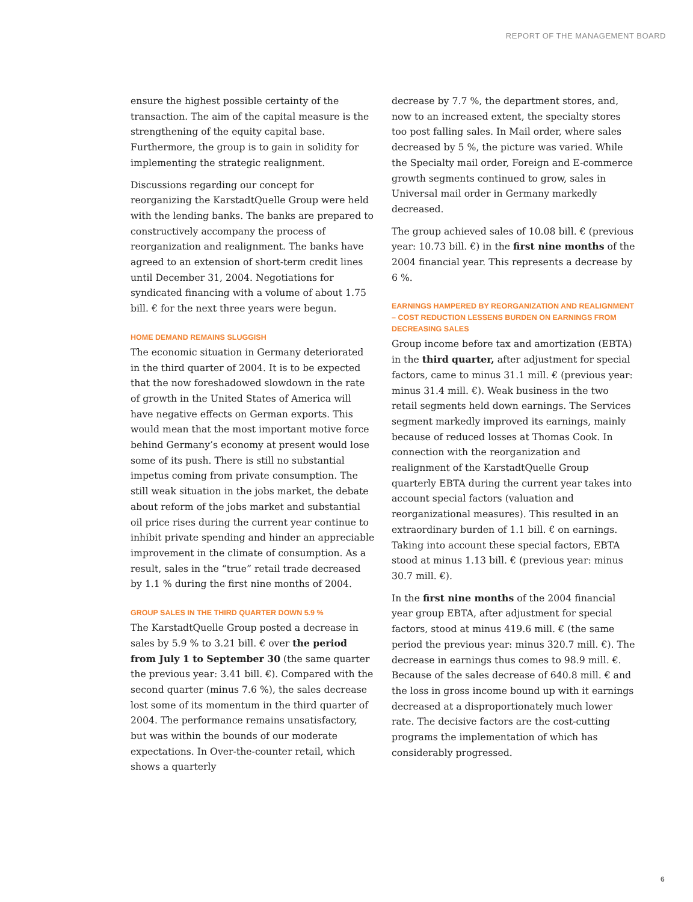REPORT OF THE MANAGEMENT BOARD
ensure the highest possible certainty of the transaction. The aim of the capital measure is the strengthening of the equity capital base. Furthermore, the group is to gain in solidity for implementing the strategic realignment.
Discussions regarding our concept for reorganizing the KarstadtQuelle Group were held with the lending banks. The banks are prepared to constructively accompany the process of reorganization and realignment. The banks have agreed to an extension of short-term credit lines until December 31, 2004. Negotiations for syndicated financing with a volume of about 1.75 bill. € for the next three years were begun.
HOME DEMAND REMAINS SLUGGISH
The economic situation in Germany deteriorated in the third quarter of 2004. It is to be expected that the now foreshadowed slowdown in the rate of growth in the United States of America will have negative effects on German exports. This would mean that the most important motive force behind Germany’s economy at present would lose some of its push. There is still no substantial impetus coming from private consumption. The still weak situation in the jobs market, the debate about reform of the jobs market and substantial oil price rises during the current year continue to inhibit private spending and hinder an appreciable improvement in the climate of consumption. As a result, sales in the “true” retail trade decreased by 1.1 % during the first nine months of 2004.
GROUP SALES IN THE THIRD QUARTER DOWN 5.9 %
The KarstadtQuelle Group posted a decrease in sales by 5.9 % to 3.21 bill. € over the period from July 1 to September 30 (the same quarter the previous year: 3.41 bill. €). Compared with the second quarter (minus 7.6 %), the sales decrease lost some of its momentum in the third quarter of 2004. The performance remains unsatisfactory, but was within the bounds of our moderate expectations. In Over-the-counter retail, which shows a quarterly
decrease by 7.7 %, the department stores, and, now to an increased extent, the specialty stores too post falling sales. In Mail order, where sales decreased by 5 %, the picture was varied. While the Specialty mail order, Foreign and E-commerce growth segments continued to grow, sales in Universal mail order in Germany markedly decreased.
The group achieved sales of 10.08 bill. € (previous year: 10.73 bill. €) in the first nine months of the 2004 financial year. This represents a decrease by 6 %.
EARNINGS HAMPERED BY REORGANIZATION AND REALIGNMENT – COST REDUCTION LESSENS BURDEN ON EARNINGS FROM DECREASING SALES
Group income before tax and amortization (EBTA) in the third quarter, after adjustment for special factors, came to minus 31.1 mill. € (previous year: minus 31.4 mill. €). Weak business in the two retail segments held down earnings. The Services segment markedly improved its earnings, mainly because of reduced losses at Thomas Cook. In connection with the reorganization and realignment of the KarstadtQuelle Group quarterly EBTA during the current year takes into account special factors (valuation and reorganizational measures). This resulted in an extraordinary burden of 1.1 bill. € on earnings. Taking into account these special factors, EBTA stood at minus 1.13 bill. € (previous year: minus 30.7 mill. €).
In the first nine months of the 2004 financial year group EBTA, after adjustment for special factors, stood at minus 419.6 mill. € (the same period the previous year: minus 320.7 mill. €). The decrease in earnings thus comes to 98.9 mill. €. Because of the sales decrease of 640.8 mill. € and the loss in gross income bound up with it earnings decreased at a disproportionately much lower rate. The decisive factors are the cost-cutting programs the implementation of which has considerably progressed.
6